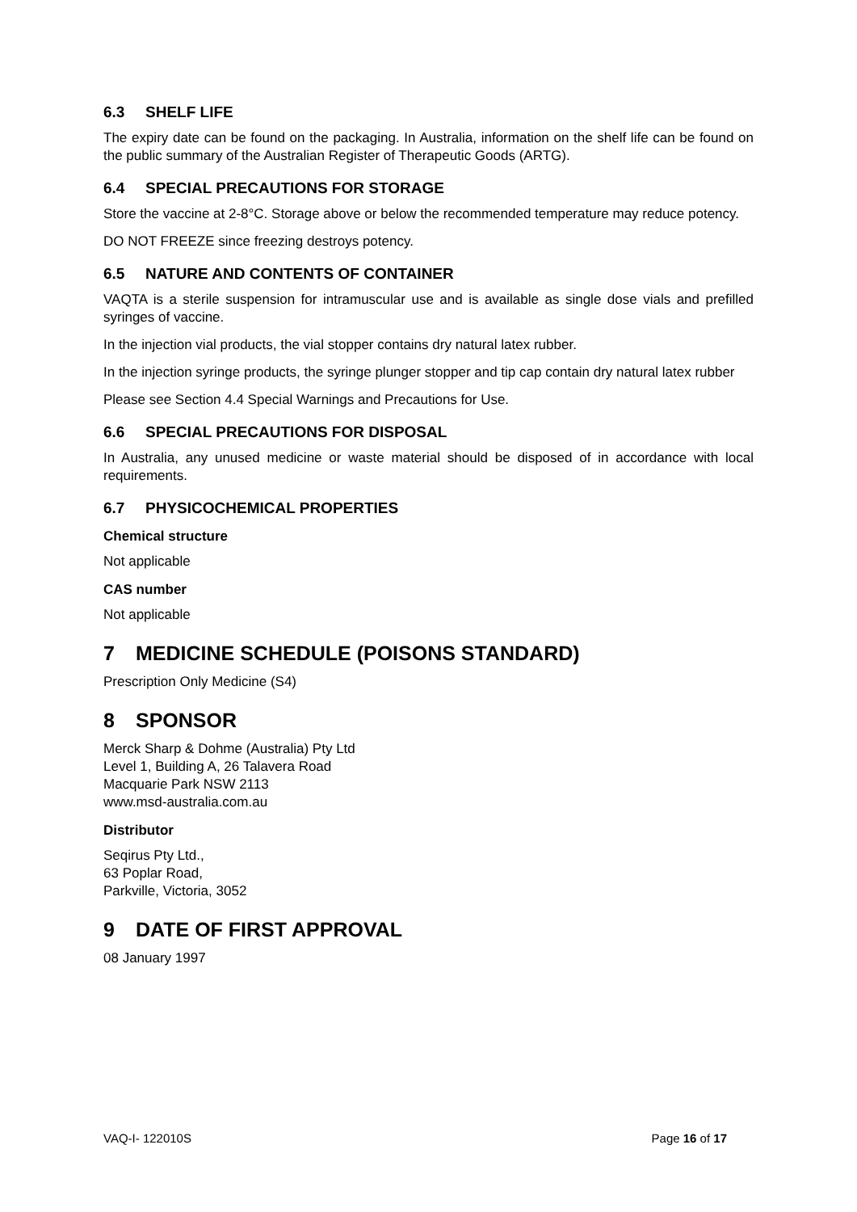6.3 SHELF LIFE
The expiry date can be found on the packaging. In Australia, information on the shelf life can be found on the public summary of the Australian Register of Therapeutic Goods (ARTG).
6.4 SPECIAL PRECAUTIONS FOR STORAGE
Store the vaccine at 2-8°C. Storage above or below the recommended temperature may reduce potency.
DO NOT FREEZE since freezing destroys potency.
6.5 NATURE AND CONTENTS OF CONTAINER
VAQTA is a sterile suspension for intramuscular use and is available as single dose vials and prefilled syringes of vaccine.
In the injection vial products, the vial stopper contains dry natural latex rubber.
In the injection syringe products, the syringe plunger stopper and tip cap contain dry natural latex rubber
Please see Section 4.4 Special Warnings and Precautions for Use.
6.6 SPECIAL PRECAUTIONS FOR DISPOSAL
In Australia, any unused medicine or waste material should be disposed of in accordance with local requirements.
6.7 PHYSICOCHEMICAL PROPERTIES
Chemical structure
Not applicable
CAS number
Not applicable
7 MEDICINE SCHEDULE (POISONS STANDARD)
Prescription Only Medicine (S4)
8 SPONSOR
Merck Sharp & Dohme (Australia) Pty Ltd
Level 1, Building A, 26 Talavera Road
Macquarie Park NSW 2113
www.msd-australia.com.au
Distributor
Seqirus Pty Ltd.,
63 Poplar Road,
Parkville, Victoria, 3052
9 DATE OF FIRST APPROVAL
08 January 1997
VAQ-I- 122010S Page 16 of 17